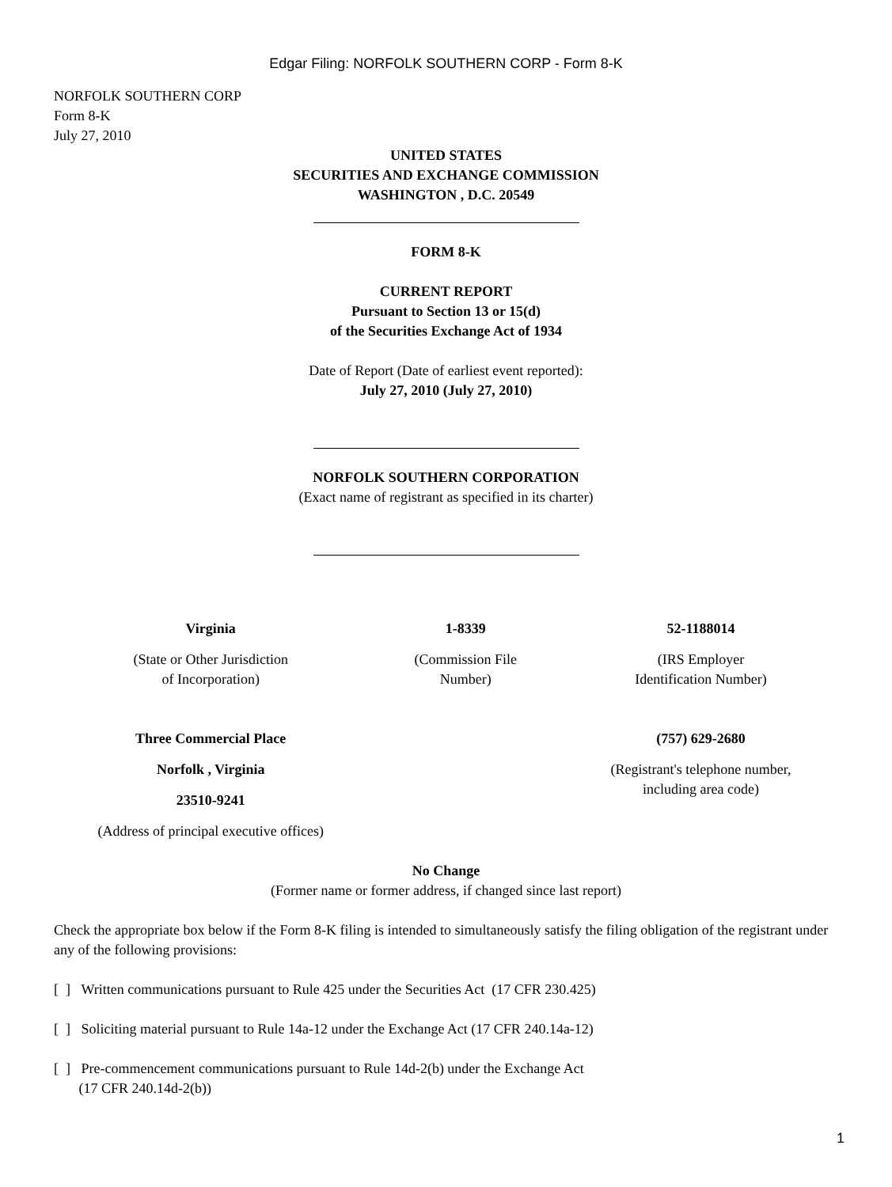Edgar Filing: NORFOLK SOUTHERN CORP - Form 8-K
NORFOLK SOUTHERN CORP
Form 8-K
July 27, 2010
UNITED STATES
SECURITIES AND EXCHANGE COMMISSION
WASHINGTON , D.C. 20549
FORM 8-K
CURRENT REPORT
Pursuant to Section 13 or 15(d)
of the Securities Exchange Act of 1934
Date of Report (Date of earliest event reported):
July 27, 2010 (July 27, 2010)
NORFOLK SOUTHERN CORPORATION
(Exact name of registrant as specified in its charter)
| Virginia | 1-8339 | 52-1188014 |
| (State or Other Jurisdiction of Incorporation) | (Commission File Number) | (IRS Employer Identification Number) |
| Three Commercial Place | | (757) 629-2680 |
| Norfolk , Virginia | | (Registrant's telephone number, including area code) |
| 23510-9241 | | |
| (Address of principal executive offices) | | |
No Change
(Former name or former address, if changed since last report)
Check the appropriate box below if the Form 8-K filing is intended to simultaneously satisfy the filing obligation of the registrant under any of the following provisions:
[ ] Written communications pursuant to Rule 425 under the Securities Act (17 CFR 230.425)
[ ] Soliciting material pursuant to Rule 14a-12 under the Exchange Act (17 CFR 240.14a-12)
[ ] Pre-commencement communications pursuant to Rule 14d-2(b) under the Exchange Act
(17 CFR 240.14d-2(b))
1